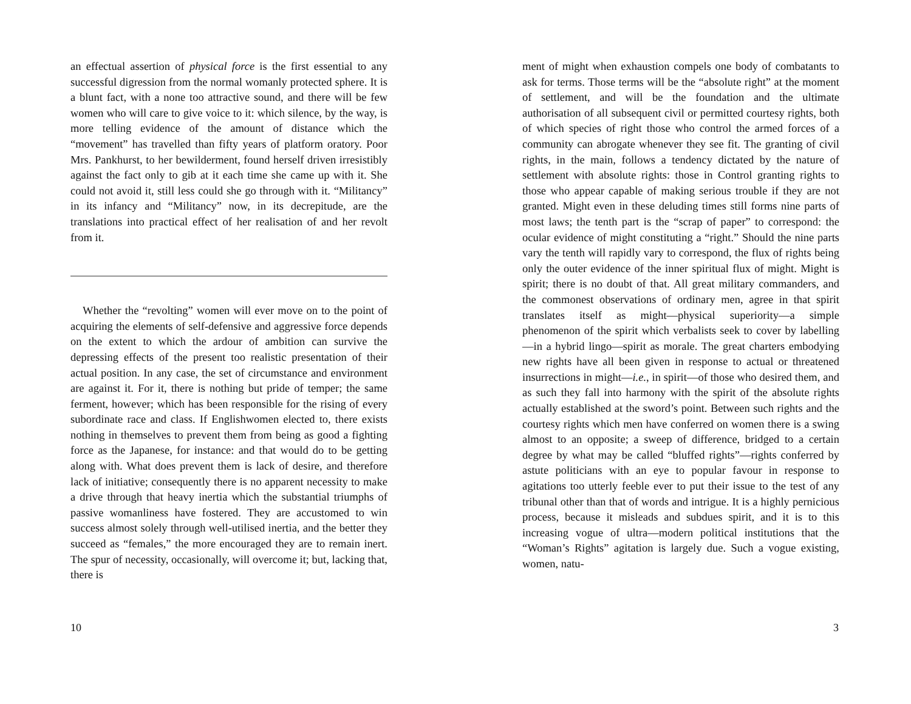an effectual assertion of physical force is the first essential to any successful digression from the normal womanly protected sphere. It is a blunt fact, with a none too attractive sound, and there will be few women who will care to give voice to it: which silence, by the way, is more telling evidence of the amount of distance which the “movement” has travelled than fifty years of platform oratory. Poor Mrs. Pankhurst, to her bewilderment, found herself driven irresistibly against the fact only to gib at it each time she came up with it. She could not avoid it, still less could she go through with it. “Militancy” in its infancy and “Militancy” now, in its decrepitude, are the translations into practical effect of her realisation of and her revolt from it.
Whether the “revolting” women will ever move on to the point of acquiring the elements of self-defensive and aggressive force depends on the extent to which the ardour of ambition can survive the depressing effects of the present too realistic presentation of their actual position. In any case, the set of circumstance and environment are against it. For it, there is nothing but pride of temper; the same ferment, however; which has been responsible for the rising of every subordinate race and class. If Englishwomen elected to, there exists nothing in themselves to prevent them from being as good a fighting force as the Japanese, for instance: and that would do to be getting along with. What does prevent them is lack of desire, and therefore lack of initiative; consequently there is no apparent necessity to make a drive through that heavy inertia which the substantial triumphs of passive womanliness have fostered. They are accustomed to win success almost solely through well-utilised inertia, and the better they succeed as “females,” the more encouraged they are to remain inert. The spur of necessity, occasionally, will overcome it; but, lacking that, there is
10
ment of might when exhaustion compels one body of combatants to ask for terms. Those terms will be the “absolute right” at the moment of settlement, and will be the foundation and the ultimate authorisation of all subsequent civil or permitted courtesy rights, both of which species of right those who control the armed forces of a community can abrogate whenever they see fit. The granting of civil rights, in the main, follows a tendency dictated by the nature of settlement with absolute rights: those in Control granting rights to those who appear capable of making serious trouble if they are not granted. Might even in these deluding times still forms nine parts of most laws; the tenth part is the “scrap of paper” to correspond: the ocular evidence of might constituting a “right.” Should the nine parts vary the tenth will rapidly vary to correspond, the flux of rights being only the outer evidence of the inner spiritual flux of might. Might is spirit; there is no doubt of that. All great military commanders, and the commonest observations of ordinary men, agree in that spirit translates itself as might—physical superiority—a simple phenomenon of the spirit which verbalists seek to cover by labelling—in a hybrid lingo—spirit as morale. The great charters embodying new rights have all been given in response to actual or threatened insurrections in might—i.e., in spirit—of those who desired them, and as such they fall into harmony with the spirit of the absolute rights actually established at the sword’s point. Between such rights and the courtesy rights which men have conferred on women there is a swing almost to an opposite; a sweep of difference, bridged to a certain degree by what may be called “bluffed rights”—rights conferred by astute politicians with an eye to popular favour in response to agitations too utterly feeble ever to put their issue to the test of any tribunal other than that of words and intrigue. It is a highly pernicious process, because it misleads and subdues spirit, and it is to this increasing vogue of ultra—modern political institutions that the “Woman’s Rights” agitation is largely due. Such a vogue existing, women, natu-
3